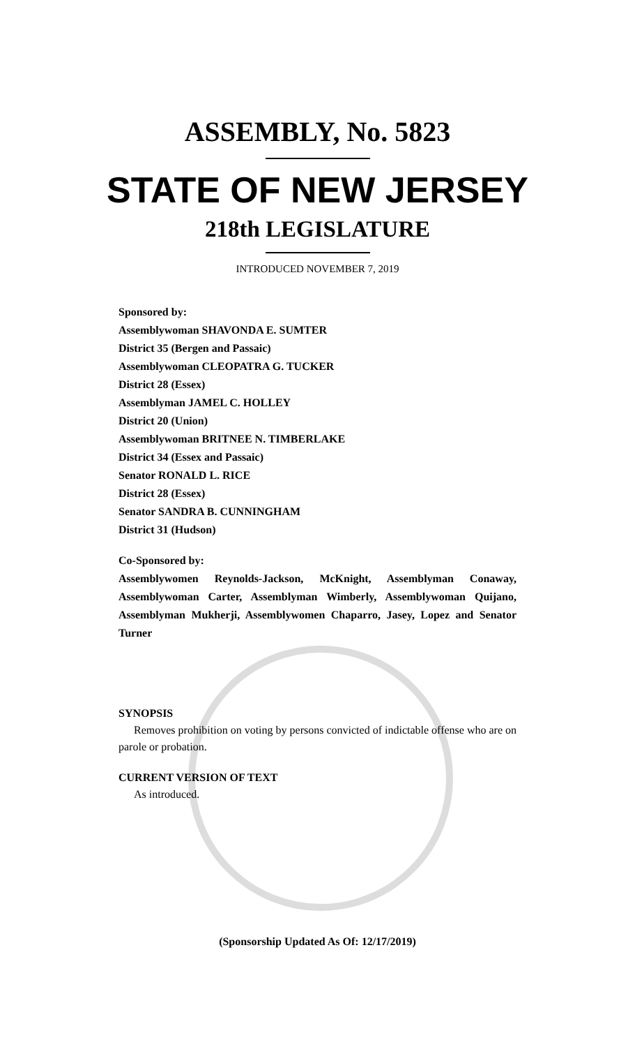ASSEMBLY, No. 5823
STATE OF NEW JERSEY
218th LEGISLATURE
INTRODUCED NOVEMBER 7, 2019
Sponsored by:
Assemblywoman SHAVONDA E. SUMTER
District 35 (Bergen and Passaic)
Assemblywoman CLEOPATRA G. TUCKER
District 28 (Essex)
Assemblyman JAMEL C. HOLLEY
District 20 (Union)
Assemblywoman BRITNEE N. TIMBERLAKE
District 34 (Essex and Passaic)
Senator RONALD L. RICE
District 28 (Essex)
Senator SANDRA B. CUNNINGHAM
District 31 (Hudson)
Co-Sponsored by:
Assemblywomen Reynolds-Jackson, McKnight, Assemblyman Conaway, Assemblywoman Carter, Assemblyman Wimberly, Assemblywoman Quijano, Assemblyman Mukherji, Assemblywomen Chaparro, Jasey, Lopez and Senator Turner
SYNOPSIS
Removes prohibition on voting by persons convicted of indictable offense who are on parole or probation.
CURRENT VERSION OF TEXT
As introduced.
(Sponsorship Updated As Of: 12/17/2019)